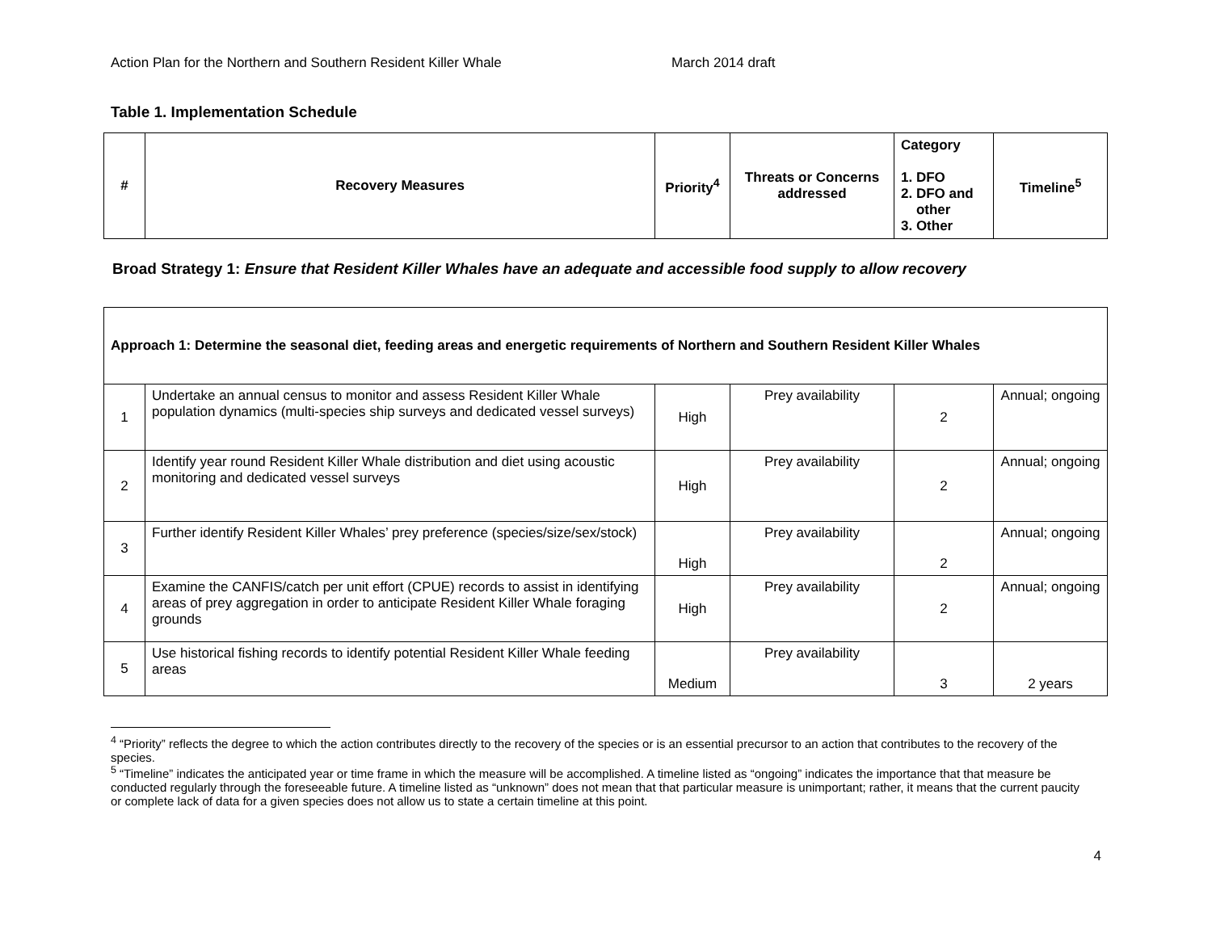Action Plan for the Northern and Southern Resident Killer Whale March 2014 draft
Table 1. Implementation Schedule
| # | Recovery Measures | Priority<sup>4</sup> | Threats or Concerns addressed | Category 1. DFO 2. DFO and other 3. Other | Timeline<sup>5</sup> |
| --- | --- | --- | --- | --- | --- |
Broad Strategy 1: Ensure that Resident Killer Whales have an adequate and accessible food supply to allow recovery
| Approach 1: Determine the seasonal diet, feeding areas and energetic requirements of Northern and Southern Resident Killer Whales | | | | | |
| 1 | Undertake an annual census to monitor and assess Resident Killer Whale population dynamics (multi-species ship surveys and dedicated vessel surveys) | High | Prey availability | 2 | Annual; ongoing |
| 2 | Identify year round Resident Killer Whale distribution and diet using acoustic monitoring and dedicated vessel surveys | High | Prey availability | 2 | Annual; ongoing |
| 3 | Further identify Resident Killer Whales’ prey preference (species/size/sex/stock) | High | Prey availability | 2 | Annual; ongoing |
| 4 | Examine the CANFIS/catch per unit effort (CPUE) records to assist in identifying areas of prey aggregation in order to anticipate Resident Killer Whale foraging grounds | High | Prey availability | 2 | Annual; ongoing |
| 5 | Use historical fishing records to identify potential Resident Killer Whale feeding areas | Medium | Prey availability | 3 | 2 years |
<sup>4</sup> “Priority” reflects the degree to which the action contributes directly to the recovery of the species or is an essential precursor to an action that contributes to the recovery of the species.
<sup>5</sup> “Timeline” indicates the anticipated year or time frame in which the measure will be accomplished. A timeline listed as “ongoing” indicates the importance that that measure be conducted regularly through the foreseeable future. A timeline listed as “unknown” does not mean that that particular measure is unimportant; rather, it means that the current paucity or complete lack of data for a given species does not allow us to state a certain timeline at this point.
4